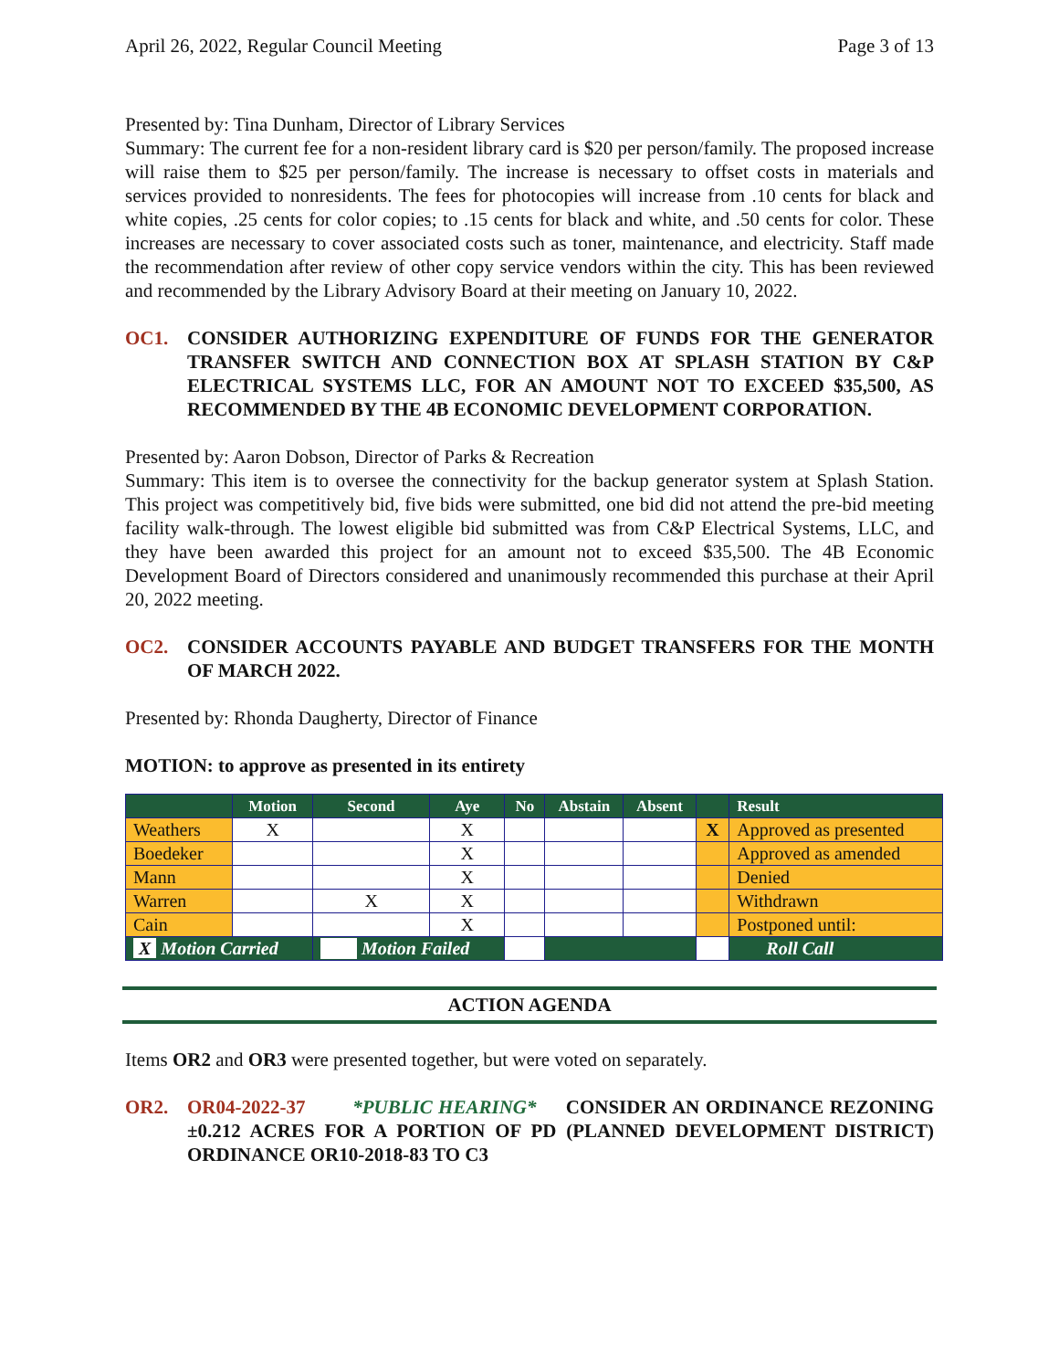April 26, 2022, Regular Council Meeting Page 3 of 13
Presented by: Tina Dunham, Director of Library Services
Summary: The current fee for a non-resident library card is $20 per person/family. The proposed increase will raise them to $25 per person/family. The increase is necessary to offset costs in materials and services provided to nonresidents. The fees for photocopies will increase from .10 cents for black and white copies, .25 cents for color copies; to .15 cents for black and white, and .50 cents for color. These increases are necessary to cover associated costs such as toner, maintenance, and electricity. Staff made the recommendation after review of other copy service vendors within the city. This has been reviewed and recommended by the Library Advisory Board at their meeting on January 10, 2022.
OC1. CONSIDER AUTHORIZING EXPENDITURE OF FUNDS FOR THE GENERATOR TRANSFER SWITCH AND CONNECTION BOX AT SPLASH STATION BY C&P ELECTRICAL SYSTEMS LLC, FOR AN AMOUNT NOT TO EXCEED $35,500, AS RECOMMENDED BY THE 4B ECONOMIC DEVELOPMENT CORPORATION.
Presented by: Aaron Dobson, Director of Parks & Recreation
Summary: This item is to oversee the connectivity for the backup generator system at Splash Station. This project was competitively bid, five bids were submitted, one bid did not attend the pre-bid meeting facility walk-through. The lowest eligible bid submitted was from C&P Electrical Systems, LLC, and they have been awarded this project for an amount not to exceed $35,500. The 4B Economic Development Board of Directors considered and unanimously recommended this purchase at their April 20, 2022 meeting.
OC2. CONSIDER ACCOUNTS PAYABLE AND BUDGET TRANSFERS FOR THE MONTH OF MARCH 2022.
Presented by: Rhonda Daugherty, Director of Finance
MOTION: to approve as presented in its entirety
| | Motion | Second | Aye | No | Abstain | Absent | | Result |
| --- | --- | --- | --- | --- | --- | --- | --- | --- |
| Weathers | X | | X | | | | X | Approved as presented |
| Boedeker | | | X | | | | | Approved as amended |
| Mann | | | X | | | | | Denied |
| Warren | | X | X | | | | | Withdrawn |
| Cain | | | X | | | | | Postponed until: |
| X Motion Carried | | Motion Failed | | | | | | Roll Call |
ACTION AGENDA
Items OR2 and OR3 were presented together, but were voted on separately.
OR2. OR04-2022-37 *PUBLIC HEARING* CONSIDER AN ORDINANCE REZONING ±0.212 ACRES FOR A PORTION OF PD (PLANNED DEVELOPMENT DISTRICT) ORDINANCE OR10-2018-83 TO C3